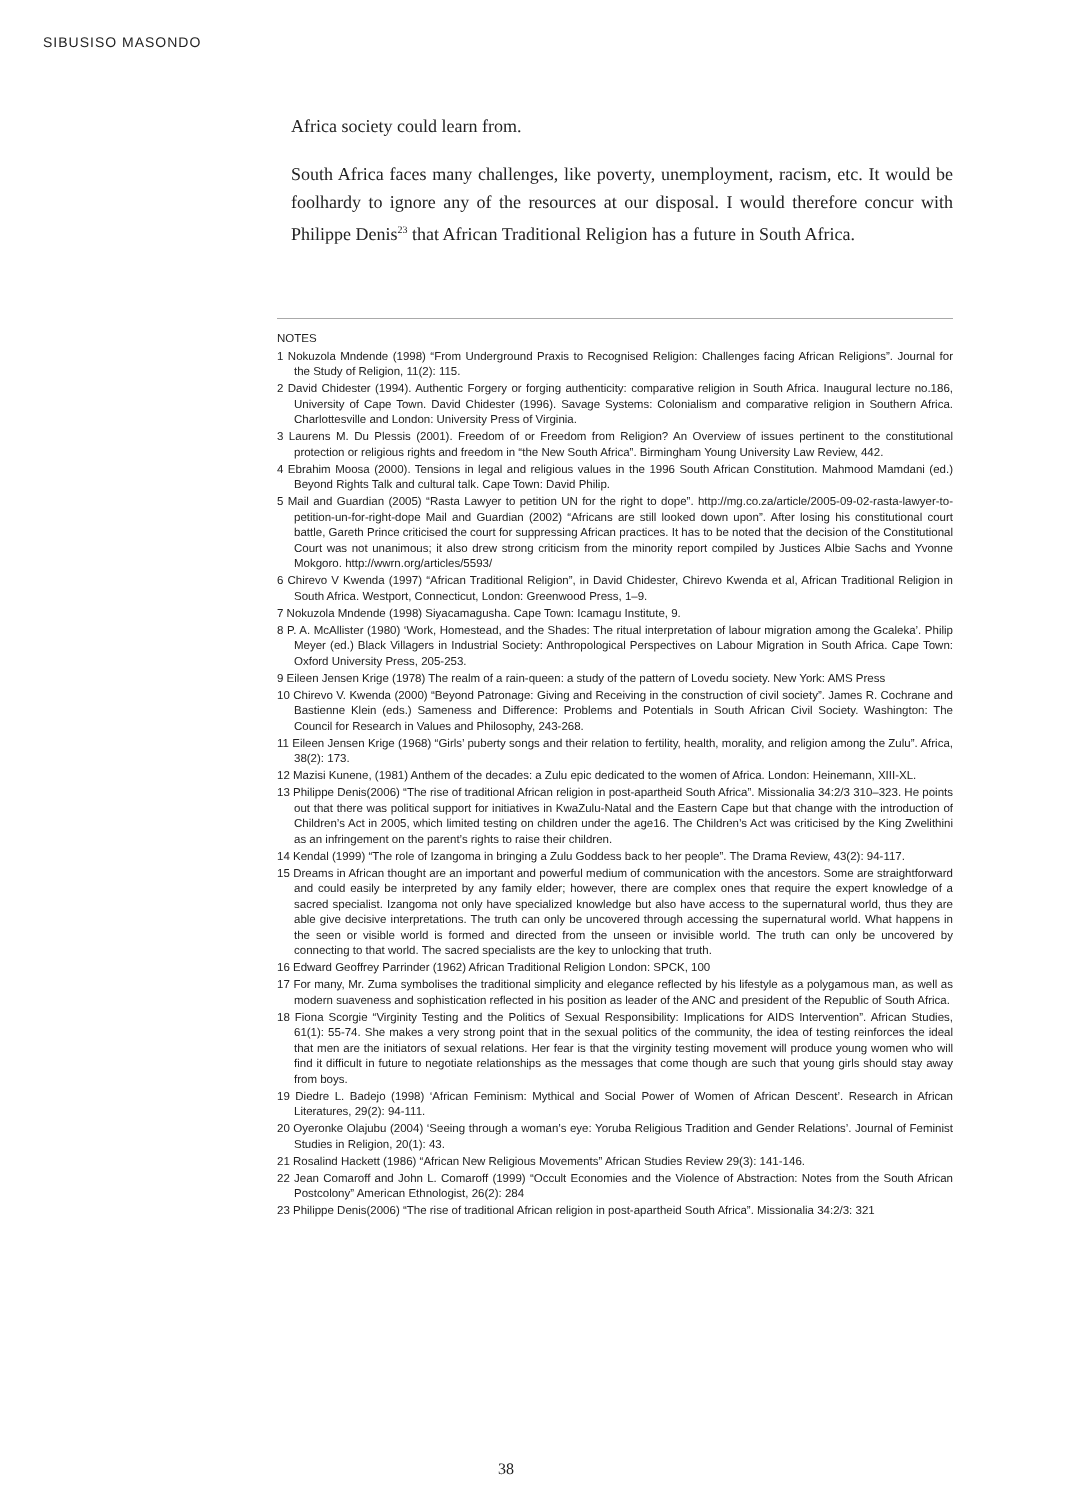SIBUSISO MASONDO
Africa society could learn from.
South Africa faces many challenges, like poverty, unemployment, racism, etc. It would be foolhardy to ignore any of the resources at our disposal. I would therefore concur with Philippe Denis<sup>23</sup> that African Traditional Religion has a future in South Africa.
NOTES
1 Nokuzola Mndende (1998) “From Underground Praxis to Recognised Religion: Challenges facing African Religions”. Journal for the Study of Religion, 11(2): 115.
2 David Chidester (1994). Authentic Forgery or forging authenticity: comparative religion in South Africa. Inaugural lecture no.186, University of Cape Town. David Chidester (1996). Savage Systems: Colonialism and comparative religion in Southern Africa. Charlottesville and London: University Press of Virginia.
3 Laurens M. Du Plessis (2001). Freedom of or Freedom from Religion? An Overview of issues pertinent to the constitutional protection or religious rights and freedom in “the New South Africa”. Birmingham Young University Law Review, 442.
4 Ebrahim Moosa (2000). Tensions in legal and religious values in the 1996 South African Constitution. Mahmood Mamdani (ed.) Beyond Rights Talk and cultural talk. Cape Town: David Philip.
5 Mail and Guardian (2005) “Rasta Lawyer to petition UN for the right to dope”. http://mg.co.za/article/2005-09-02-rasta-lawyer-to-petition-un-for-right-dope Mail and Guardian (2002) “Africans are still looked down upon”. After losing his constitutional court battle, Gareth Prince criticised the court for suppressing African practices. It has to be noted that the decision of the Constitutional Court was not unanimous; it also drew strong criticism from the minority report compiled by Justices Albie Sachs and Yvonne Mokgoro. http://wwrn.org/articles/5593/
6 Chirevo V Kwenda (1997) “African Traditional Religion”, in David Chidester, Chirevo Kwenda et al, African Traditional Religion in South Africa. Westport, Connecticut, London: Greenwood Press, 1–9.
7 Nokuzola Mndende (1998) Siyacamagusha. Cape Town: Icamagu Institute, 9.
8 P. A. McAllister (1980) ‘Work, Homestead, and the Shades: The ritual interpretation of labour migration among the Gcaleka’. Philip Meyer (ed.) Black Villagers in Industrial Society: Anthropological Perspectives on Labour Migration in South Africa. Cape Town: Oxford University Press, 205-253.
9 Eileen Jensen Krige (1978) The realm of a rain-queen: a study of the pattern of Lovedu society. New York: AMS Press
10 Chirevo V. Kwenda (2000) “Beyond Patronage: Giving and Receiving in the construction of civil society”. James R. Cochrane and Bastienne Klein (eds.) Sameness and Difference: Problems and Potentials in South African Civil Society. Washington: The Council for Research in Values and Philosophy, 243-268.
11 Eileen Jensen Krige (1968) “Girls’ puberty songs and their relation to fertility, health, morality, and religion among the Zulu”. Africa, 38(2): 173.
12 Mazisi Kunene, (1981) Anthem of the decades: a Zulu epic dedicated to the women of Africa. London: Heinemann, XIII-XL.
13 Philippe Denis(2006) “The rise of traditional African religion in post-apartheid South Africa”. Missionalia 34:2/3 310–323. He points out that there was political support for initiatives in KwaZulu-Natal and the Eastern Cape but that change with the introduction of Children’s Act in 2005, which limited testing on children under the age16. The Children’s Act was criticised by the King Zwelithini as an infringement on the parent’s rights to raise their children.
14 Kendal (1999) “The role of Izangoma in bringing a Zulu Goddess back to her people”. The Drama Review, 43(2): 94-117.
15 Dreams in African thought are an important and powerful medium of communication with the ancestors. Some are straightforward and could easily be interpreted by any family elder; however, there are complex ones that require the expert knowledge of a sacred specialist. Izangoma not only have specialized knowledge but also have access to the supernatural world, thus they are able give decisive interpretations. The truth can only be uncovered through accessing the supernatural world. What happens in the seen or visible world is formed and directed from the unseen or invisible world. The truth can only be uncovered by connecting to that world. The sacred specialists are the key to unlocking that truth.
16 Edward Geoffrey Parrinder (1962) African Traditional Religion London: SPCK, 100
17 For many, Mr. Zuma symbolises the traditional simplicity and elegance reflected by his lifestyle as a polygamous man, as well as modern suaveness and sophistication reflected in his position as leader of the ANC and president of the Republic of South Africa.
18 Fiona Scorgie “Virginity Testing and the Politics of Sexual Responsibility: Implications for AIDS Intervention”. African Studies, 61(1): 55-74. She makes a very strong point that in the sexual politics of the community, the idea of testing reinforces the ideal that men are the initiators of sexual relations. Her fear is that the virginity testing movement will produce young women who will find it difficult in future to negotiate relationships as the messages that come though are such that young girls should stay away from boys.
19 Diedre L. Badejo (1998) ‘African Feminism: Mythical and Social Power of Women of African Descent’. Research in African Literatures, 29(2): 94-111.
20 Oyeronke Olajubu (2004) ‘Seeing through a woman’s eye: Yoruba Religious Tradition and Gender Relations’. Journal of Feminist Studies in Religion, 20(1): 43.
21 Rosalind Hackett (1986) “African New Religious Movements” African Studies Review 29(3): 141-146.
22 Jean Comaroff and John L. Comaroff (1999) “Occult Economies and the Violence of Abstraction: Notes from the South African Postcolony” American Ethnologist, 26(2): 284
23 Philippe Denis(2006) “The rise of traditional African religion in post-apartheid South Africa”. Missionalia 34:2/3: 321
38